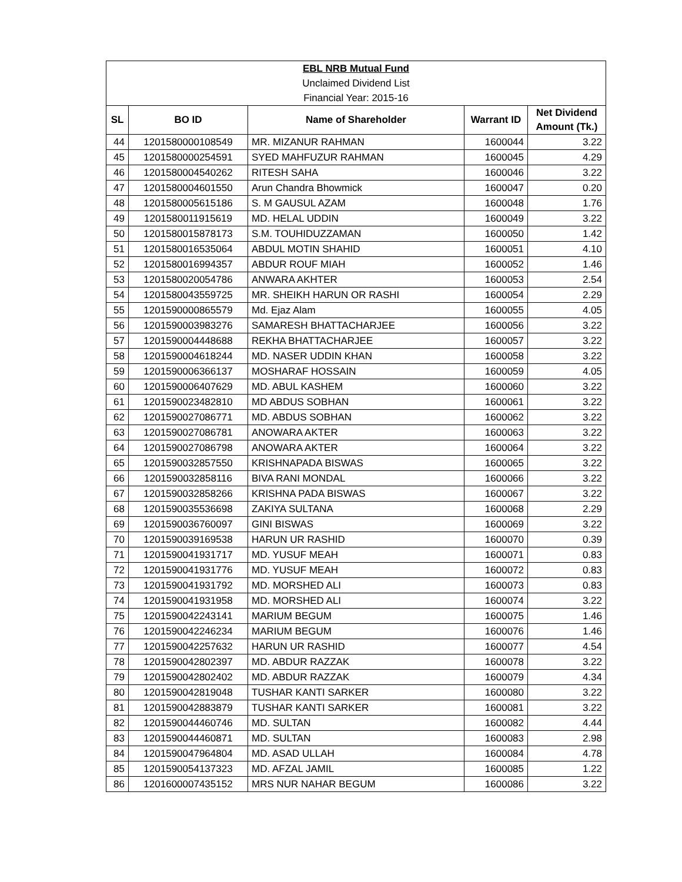| EBL NRB Mutual Fund | | | | |
| Unclaimed Dividend List | | | | |
| Financial Year: 2015-16 | | | | |
| SL | BO ID | Name of Shareholder | Warrant ID | Net Dividend Amount (Tk.) |
| 44 | 1201580000108549 | MR. MIZANUR RAHMAN | 1600044 | 3.22 |
| 45 | 1201580000254591 | SYED MAHFUZUR RAHMAN | 1600045 | 4.29 |
| 46 | 1201580004540262 | RITESH SAHA | 1600046 | 3.22 |
| 47 | 1201580004601550 | Arun Chandra Bhowmick | 1600047 | 0.20 |
| 48 | 1201580005615186 | S. M GAUSUL AZAM | 1600048 | 1.76 |
| 49 | 1201580011915619 | MD. HELAL UDDIN | 1600049 | 3.22 |
| 50 | 1201580015878173 | S.M. TOUHIDUZZAMAN | 1600050 | 1.42 |
| 51 | 1201580016535064 | ABDUL MOTIN SHAHID | 1600051 | 4.10 |
| 52 | 1201580016994357 | ABDUR ROUF MIAH | 1600052 | 1.46 |
| 53 | 1201580020054786 | ANWARA AKHTER | 1600053 | 2.54 |
| 54 | 1201580043559725 | MR. SHEIKH HARUN OR RASHI | 1600054 | 2.29 |
| 55 | 1201590000865579 | Md. Ejaz Alam | 1600055 | 4.05 |
| 56 | 1201590003983276 | SAMARESH BHATTACHARJEE | 1600056 | 3.22 |
| 57 | 1201590004448688 | REKHA BHATTACHARJEE | 1600057 | 3.22 |
| 58 | 1201590004618244 | MD. NASER UDDIN KHAN | 1600058 | 3.22 |
| 59 | 1201590006366137 | MOSHARAF HOSSAIN | 1600059 | 4.05 |
| 60 | 1201590006407629 | MD. ABUL KASHEM | 1600060 | 3.22 |
| 61 | 1201590023482810 | MD ABDUS SOBHAN | 1600061 | 3.22 |
| 62 | 1201590027086771 | MD. ABDUS SOBHAN | 1600062 | 3.22 |
| 63 | 1201590027086781 | ANOWARA AKTER | 1600063 | 3.22 |
| 64 | 1201590027086798 | ANOWARA AKTER | 1600064 | 3.22 |
| 65 | 1201590032857550 | KRISHNAPADA BISWAS | 1600065 | 3.22 |
| 66 | 1201590032858116 | BIVA RANI MONDAL | 1600066 | 3.22 |
| 67 | 1201590032858266 | KRISHNA PADA BISWAS | 1600067 | 3.22 |
| 68 | 1201590035536698 | ZAKIYA SULTANA | 1600068 | 2.29 |
| 69 | 1201590036760097 | GINI BISWAS | 1600069 | 3.22 |
| 70 | 1201590039169538 | HARUN UR RASHID | 1600070 | 0.39 |
| 71 | 1201590041931717 | MD. YUSUF MEAH | 1600071 | 0.83 |
| 72 | 1201590041931776 | MD. YUSUF MEAH | 1600072 | 0.83 |
| 73 | 1201590041931792 | MD. MORSHED ALI | 1600073 | 0.83 |
| 74 | 1201590041931958 | MD. MORSHED ALI | 1600074 | 3.22 |
| 75 | 1201590042243141 | MARIUM BEGUM | 1600075 | 1.46 |
| 76 | 1201590042246234 | MARIUM BEGUM | 1600076 | 1.46 |
| 77 | 1201590042257632 | HARUN UR RASHID | 1600077 | 4.54 |
| 78 | 1201590042802397 | MD. ABDUR RAZZAK | 1600078 | 3.22 |
| 79 | 1201590042802402 | MD. ABDUR RAZZAK | 1600079 | 4.34 |
| 80 | 1201590042819048 | TUSHAR KANTI SARKER | 1600080 | 3.22 |
| 81 | 1201590042883879 | TUSHAR KANTI SARKER | 1600081 | 3.22 |
| 82 | 1201590044460746 | MD. SULTAN | 1600082 | 4.44 |
| 83 | 1201590044460871 | MD. SULTAN | 1600083 | 2.98 |
| 84 | 1201590047964804 | MD. ASAD ULLAH | 1600084 | 4.78 |
| 85 | 1201590054137323 | MD. AFZAL JAMIL | 1600085 | 1.22 |
| 86 | 1201600007435152 | MRS NUR NAHAR BEGUM | 1600086 | 3.22 |